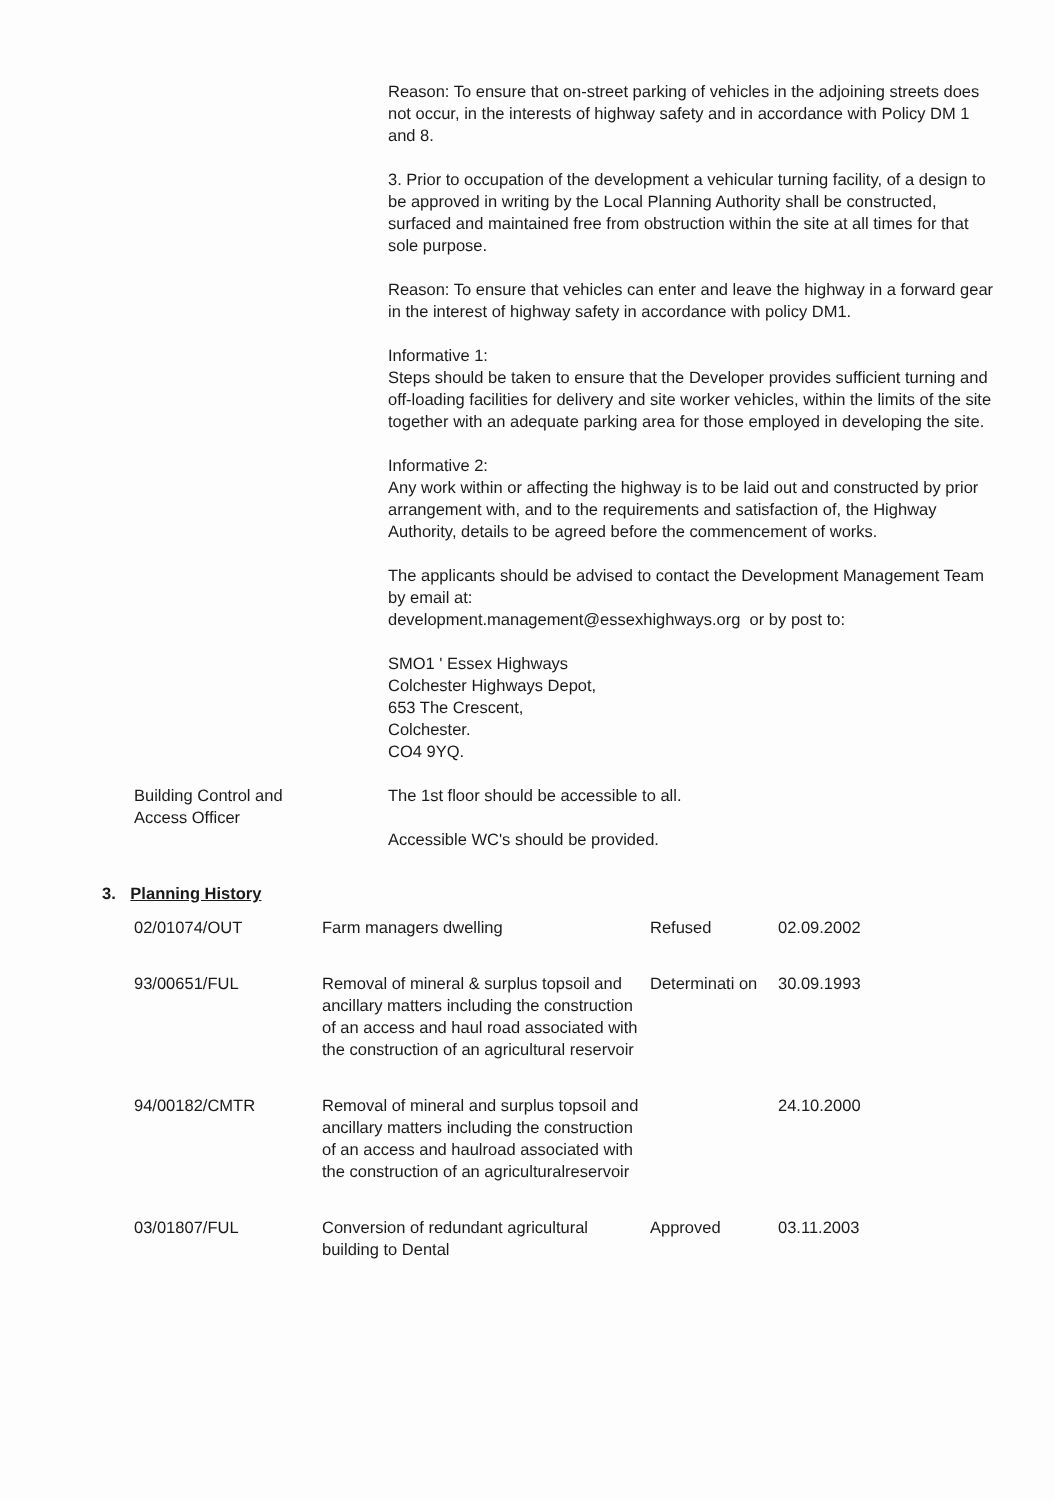Reason: To ensure that on-street parking of vehicles in the adjoining streets does not occur, in the interests of highway safety and in accordance with Policy DM 1 and 8.
3. Prior to occupation of the development a vehicular turning facility, of a design to be approved in writing by the Local Planning Authority shall be constructed, surfaced and maintained free from obstruction within the site at all times for that sole purpose.
Reason: To ensure that vehicles can enter and leave the highway in a forward gear in the interest of highway safety in accordance with policy DM1.
Informative 1:
Steps should be taken to ensure that the Developer provides sufficient turning and off-loading facilities for delivery and site worker vehicles, within the limits of the site together with an adequate parking area for those employed in developing the site.
Informative 2:
Any work within or affecting the highway is to be laid out and constructed by prior arrangement with, and to the requirements and satisfaction of, the Highway Authority, details to be agreed before the commencement of works.
The applicants should be advised to contact the Development Management Team by email at:
development.management@essexhighways.org or by post to:
SMO1 ' Essex Highways
Colchester Highways Depot,
653 The Crescent,
Colchester.
CO4 9YQ.
Building Control and
Access Officer
The 1st floor should be accessible to all.
Accessible WC's should be provided.
3. Planning History
| 02/01074/OUT | Farm managers dwelling | Refused | 02.09.2002 |
| 93/00651/FUL | Removal of mineral & surplus topsoil and ancillary matters including the construction of an access and haul road associated with the construction of an agricultural reservoir | Determinati on | 30.09.1993 |
| 94/00182/CMTR | Removal of mineral and surplus topsoil and ancillary matters including the construction of an access and haulroad associated with the construction of an agriculturalreservoir | | 24.10.2000 |
| 03/01807/FUL | Conversion of redundant agricultural building to Dental | Approved | 03.11.2003 |